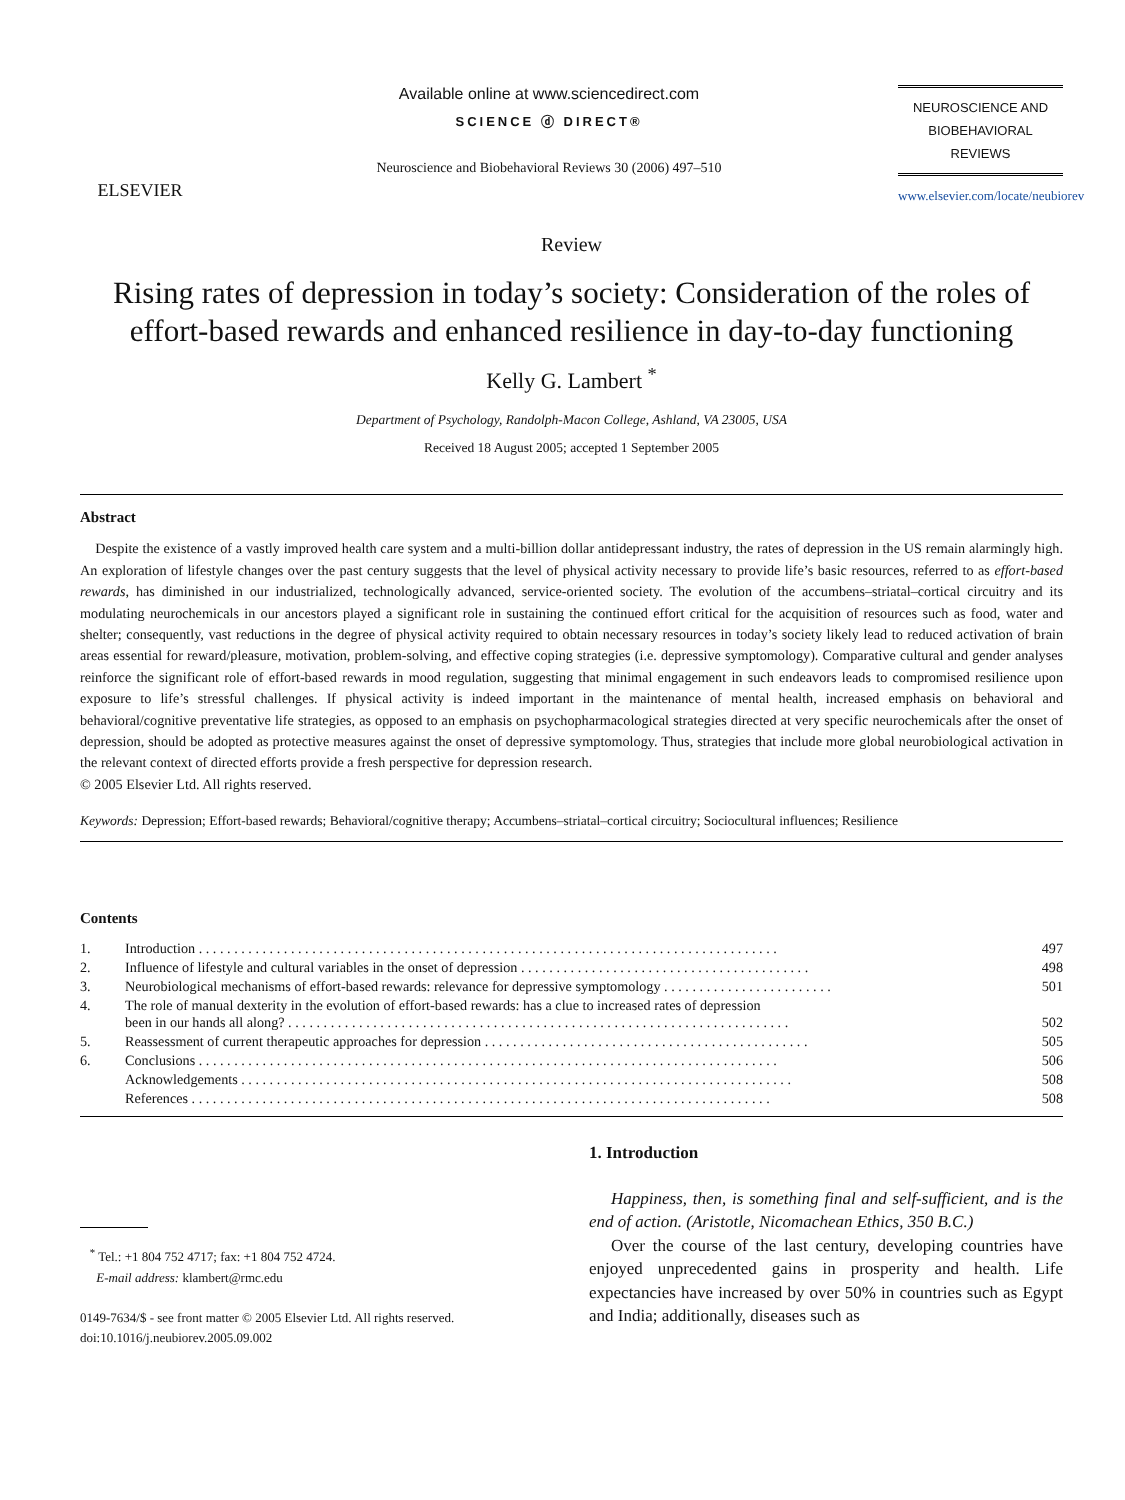ELSEVIER
Available online at www.sciencedirect.com
SCIENCE ⓓ DIRECT®
Neuroscience and Biobehavioral Reviews 30 (2006) 497–510
NEUROSCIENCE AND
BIOBEHAVIORAL
REVIEWS
www.elsevier.com/locate/neubiorev
Review
Rising rates of depression in today’s society: Consideration of the roles of effort-based rewards and enhanced resilience in day-to-day functioning
Kelly G. Lambert <sup>*</sup>
Department of Psychology, Randolph-Macon College, Ashland, VA 23005, USA
Received 18 August 2005; accepted 1 September 2005
Abstract
Despite the existence of a vastly improved health care system and a multi-billion dollar antidepressant industry, the rates of depression in the US remain alarmingly high. An exploration of lifestyle changes over the past century suggests that the level of physical activity necessary to provide life’s basic resources, referred to as effort-based rewards, has diminished in our industrialized, technologically advanced, service-oriented society. The evolution of the accumbens–striatal–cortical circuitry and its modulating neurochemicals in our ancestors played a significant role in sustaining the continued effort critical for the acquisition of resources such as food, water and shelter; consequently, vast reductions in the degree of physical activity required to obtain necessary resources in today’s society likely lead to reduced activation of brain areas essential for reward/pleasure, motivation, problem-solving, and effective coping strategies (i.e. depressive symptomology). Comparative cultural and gender analyses reinforce the significant role of effort-based rewards in mood regulation, suggesting that minimal engagement in such endeavors leads to compromised resilience upon exposure to life’s stressful challenges. If physical activity is indeed important in the maintenance of mental health, increased emphasis on behavioral and behavioral/cognitive preventative life strategies, as opposed to an emphasis on psychopharmacological strategies directed at very specific neurochemicals after the onset of depression, should be adopted as protective measures against the onset of depressive symptomology. Thus, strategies that include more global neurobiological activation in the relevant context of directed efforts provide a fresh perspective for depression research.
© 2005 Elsevier Ltd. All rights reserved.
Keywords: Depression; Effort-based rewards; Behavioral/cognitive therapy; Accumbens–striatal–cortical circuitry; Sociocultural influences; Resilience
Contents
| 1. | Introduction . . . . . . . . . . . . . . . . . . . . . . . . . . . . . . . . . . . . . . . . . . . . . . . . . . . . . . . . . . . . . . . . . . . . . . . . . . . . . . . . . . | 497 |
| 2. | Influence of lifestyle and cultural variables in the onset of depression . . . . . . . . . . . . . . . . . . . . . . . . . . . . . . . . . . . . . . . . . | 498 |
| 3. | Neurobiological mechanisms of effort-based rewards: relevance for depressive symptomology . . . . . . . . . . . . . . . . . . . . . . . . | 501 |
| 4. | The role of manual dexterity in the evolution of effort-based rewards: has a clue to increased rates of depression been in our hands all along? . . . . . . . . . . . . . . . . . . . . . . . . . . . . . . . . . . . . . . . . . . . . . . . . . . . . . . . . . . . . . . . . . . . . . . . | 502 |
| 5. | Reassessment of current therapeutic approaches for depression . . . . . . . . . . . . . . . . . . . . . . . . . . . . . . . . . . . . . . . . . . . . . . | 505 |
| 6. | Conclusions . . . . . . . . . . . . . . . . . . . . . . . . . . . . . . . . . . . . . . . . . . . . . . . . . . . . . . . . . . . . . . . . . . . . . . . . . . . . . . . . . . | 506 |
| | Acknowledgements . . . . . . . . . . . . . . . . . . . . . . . . . . . . . . . . . . . . . . . . . . . . . . . . . . . . . . . . . . . . . . . . . . . . . . . . . . . . . . | 508 |
| | References . . . . . . . . . . . . . . . . . . . . . . . . . . . . . . . . . . . . . . . . . . . . . . . . . . . . . . . . . . . . . . . . . . . . . . . . . . . . . . . . . . | 508 |
<sup>*</sup> Tel.: +1 804 752 4717; fax: +1 804 752 4724.
E-mail address: klambert@rmc.edu
0149-7634/$ - see front matter © 2005 Elsevier Ltd. All rights reserved.
doi:10.1016/j.neubiorev.2005.09.002
1. Introduction
Happiness, then, is something final and self-sufficient, and is the end of action. (Aristotle, Nicomachean Ethics, 350 B.C.)
Over the course of the last century, developing countries have enjoyed unprecedented gains in prosperity and health. Life expectancies have increased by over 50% in countries such as Egypt and India; additionally, diseases such as